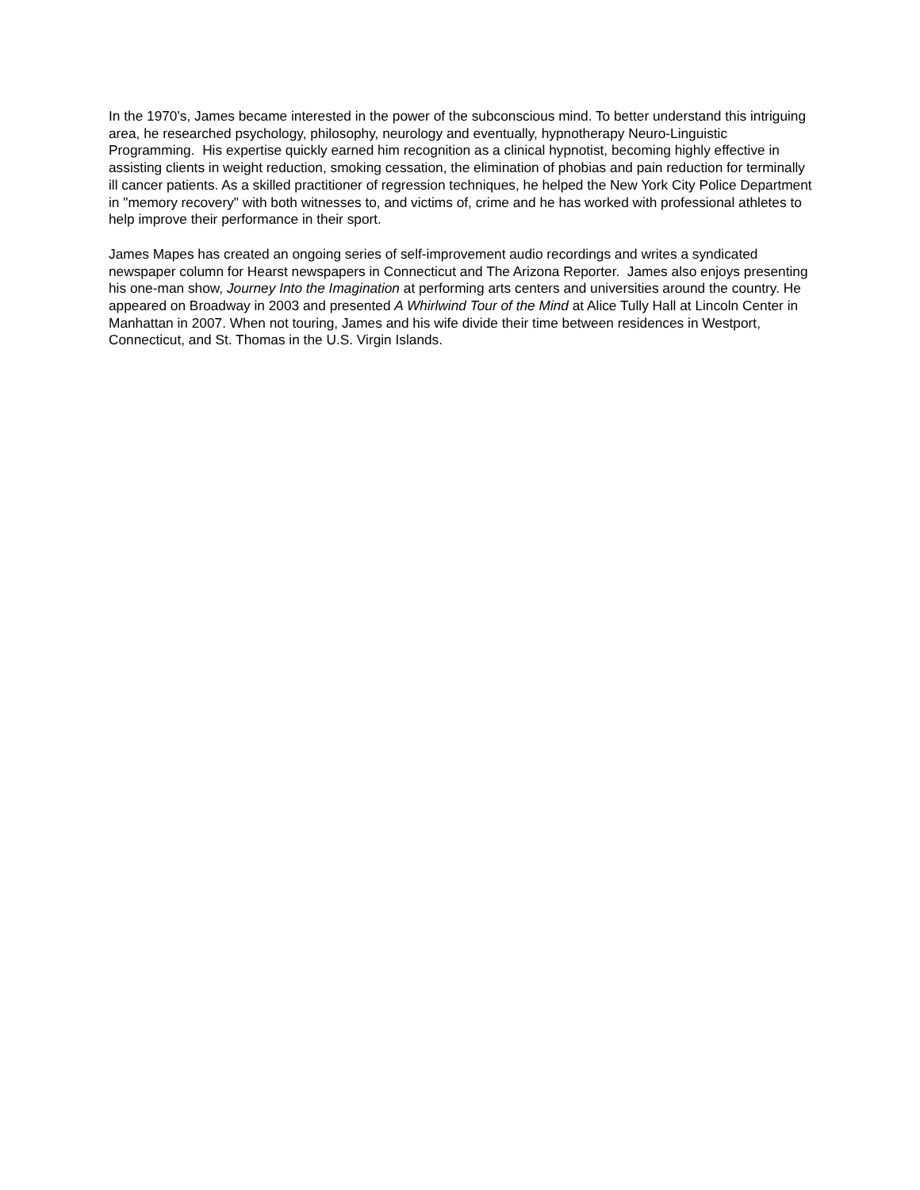In the 1970's, James became interested in the power of the subconscious mind. To better understand this intriguing area, he researched psychology, philosophy, neurology and eventually, hypnotherapy Neuro-Linguistic Programming. His expertise quickly earned him recognition as a clinical hypnotist, becoming highly effective in assisting clients in weight reduction, smoking cessation, the elimination of phobias and pain reduction for terminally ill cancer patients. As a skilled practitioner of regression techniques, he helped the New York City Police Department in "memory recovery" with both witnesses to, and victims of, crime and he has worked with professional athletes to help improve their performance in their sport.
James Mapes has created an ongoing series of self-improvement audio recordings and writes a syndicated newspaper column for Hearst newspapers in Connecticut and The Arizona Reporter. James also enjoys presenting his one-man show, Journey Into the Imagination at performing arts centers and universities around the country. He appeared on Broadway in 2003 and presented A Whirlwind Tour of the Mind at Alice Tully Hall at Lincoln Center in Manhattan in 2007. When not touring, James and his wife divide their time between residences in Westport, Connecticut, and St. Thomas in the U.S. Virgin Islands.